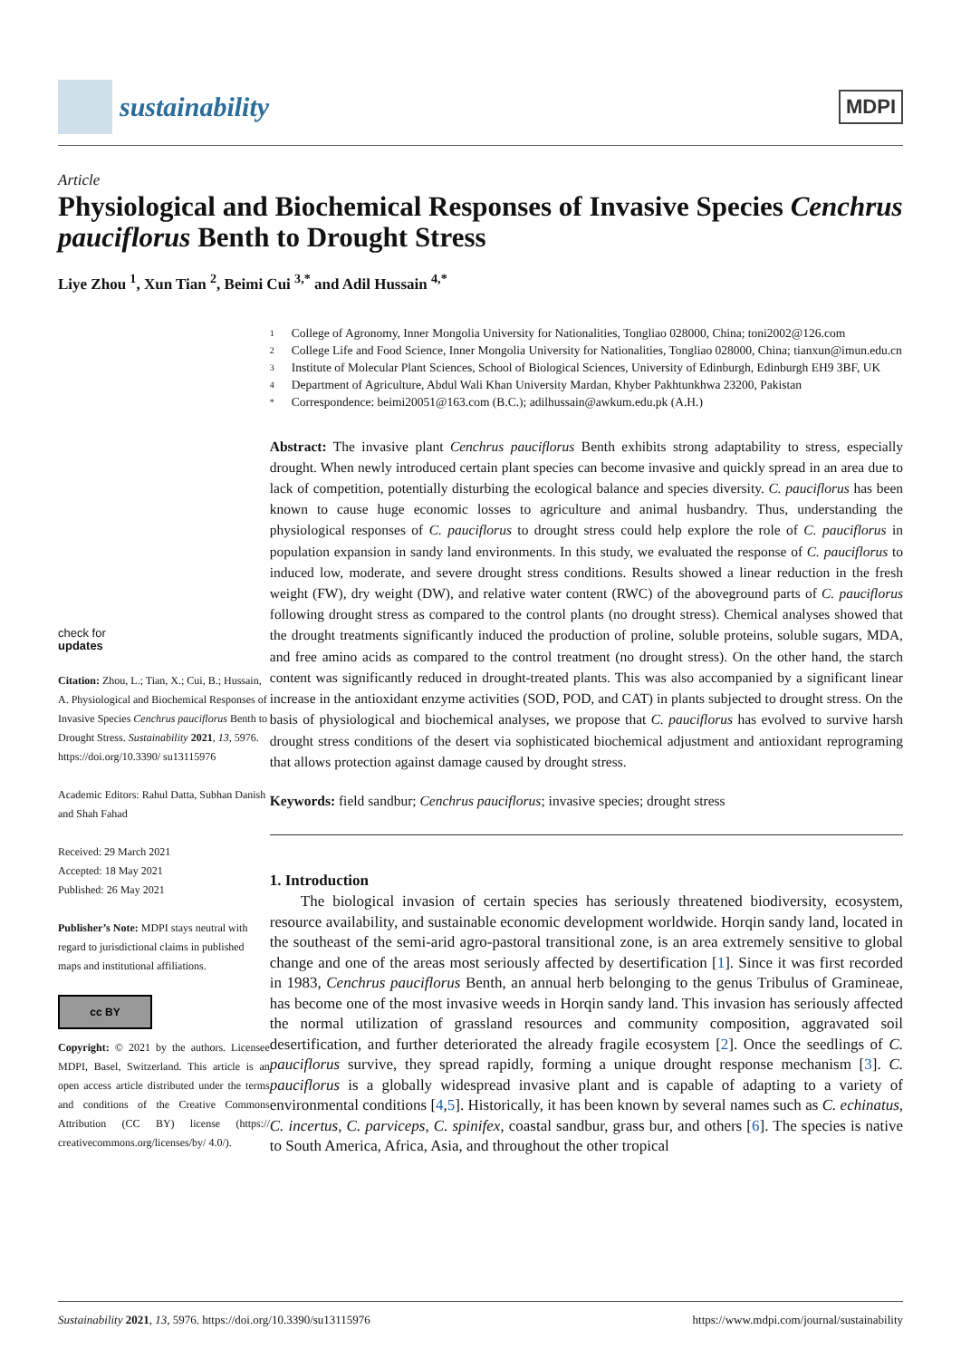sustainability
MDPI
Article
Physiological and Biochemical Responses of Invasive Species Cenchrus pauciflorus Benth to Drought Stress
Liye Zhou <sup>1</sup>, Xun Tian <sup>2</sup>, Beimi Cui <sup>3,*</sup> and Adil Hussain <sup>4,*</sup>
check for
updates
Citation: Zhou, L.; Tian, X.; Cui, B.; Hussain, A. Physiological and Biochemical Responses of Invasive Species Cenchrus pauciflorus Benth to Drought Stress. Sustainability 2021, 13, 5976. https://doi.org/10.3390/ su13115976
Academic Editors: Rahul Datta, Subhan Danish and Shah Fahad
Received: 29 March 2021
Accepted: 18 May 2021
Published: 26 May 2021
Publisher’s Note: MDPI stays neutral with regard to jurisdictional claims in published maps and institutional affiliations.
cc BY
Copyright: © 2021 by the authors. Licensee MDPI, Basel, Switzerland. This article is an open access article distributed under the terms and conditions of the Creative Commons Attribution (CC BY) license (https:// creativecommons.org/licenses/by/ 4.0/).
1 College of Agronomy, Inner Mongolia University for Nationalities, Tongliao 028000, China; toni2002@126.com
2 College Life and Food Science, Inner Mongolia University for Nationalities, Tongliao 028000, China; tianxun@imun.edu.cn
3 Institute of Molecular Plant Sciences, School of Biological Sciences, University of Edinburgh, Edinburgh EH9 3BF, UK
4 Department of Agriculture, Abdul Wali Khan University Mardan, Khyber Pakhtunkhwa 23200, Pakistan
* Correspondence: beimi20051@163.com (B.C.); adilhussain@awkum.edu.pk (A.H.)
Abstract: The invasive plant Cenchrus pauciflorus Benth exhibits strong adaptability to stress, especially drought. When newly introduced certain plant species can become invasive and quickly spread in an area due to lack of competition, potentially disturbing the ecological balance and species diversity. C. pauciflorus has been known to cause huge economic losses to agriculture and animal husbandry. Thus, understanding the physiological responses of C. pauciflorus to drought stress could help explore the role of C. pauciflorus in population expansion in sandy land environments. In this study, we evaluated the response of C. pauciflorus to induced low, moderate, and severe drought stress conditions. Results showed a linear reduction in the fresh weight (FW), dry weight (DW), and relative water content (RWC) of the aboveground parts of C. pauciflorus following drought stress as compared to the control plants (no drought stress). Chemical analyses showed that the drought treatments significantly induced the production of proline, soluble proteins, soluble sugars, MDA, and free amino acids as compared to the control treatment (no drought stress). On the other hand, the starch content was significantly reduced in drought-treated plants. This was also accompanied by a significant linear increase in the antioxidant enzyme activities (SOD, POD, and CAT) in plants subjected to drought stress. On the basis of physiological and biochemical analyses, we propose that C. pauciflorus has evolved to survive harsh drought stress conditions of the desert via sophisticated biochemical adjustment and antioxidant reprograming that allows protection against damage caused by drought stress.
Keywords: field sandbur; Cenchrus pauciflorus; invasive species; drought stress
1. Introduction
  The biological invasion of certain species has seriously threatened biodiversity, ecosystem, resource availability, and sustainable economic development worldwide. Horqin sandy land, located in the southeast of the semi-arid agro-pastoral transitional zone, is an area extremely sensitive to global change and one of the areas most seriously affected by desertification [1]. Since it was first recorded in 1983, Cenchrus pauciflorus Benth, an annual herb belonging to the genus Tribulus of Gramineae, has become one of the most invasive weeds in Horqin sandy land. This invasion has seriously affected the normal utilization of grassland resources and community composition, aggravated soil desertification, and further deteriorated the already fragile ecosystem [2]. Once the seedlings of C. pauciflorus survive, they spread rapidly, forming a unique drought response mechanism [3]. C. pauciflorus is a globally widespread invasive plant and is capable of adapting to a variety of environmental conditions [4,5]. Historically, it has been known by several names such as C. echinatus, C. incertus, C. parviceps, C. spinifex, coastal sandbur, grass bur, and others [6]. The species is native to South America, Africa, Asia, and throughout the other tropical
Sustainability 2021, 13, 5976. https://doi.org/10.3390/su13115976 https://www.mdpi.com/journal/sustainability